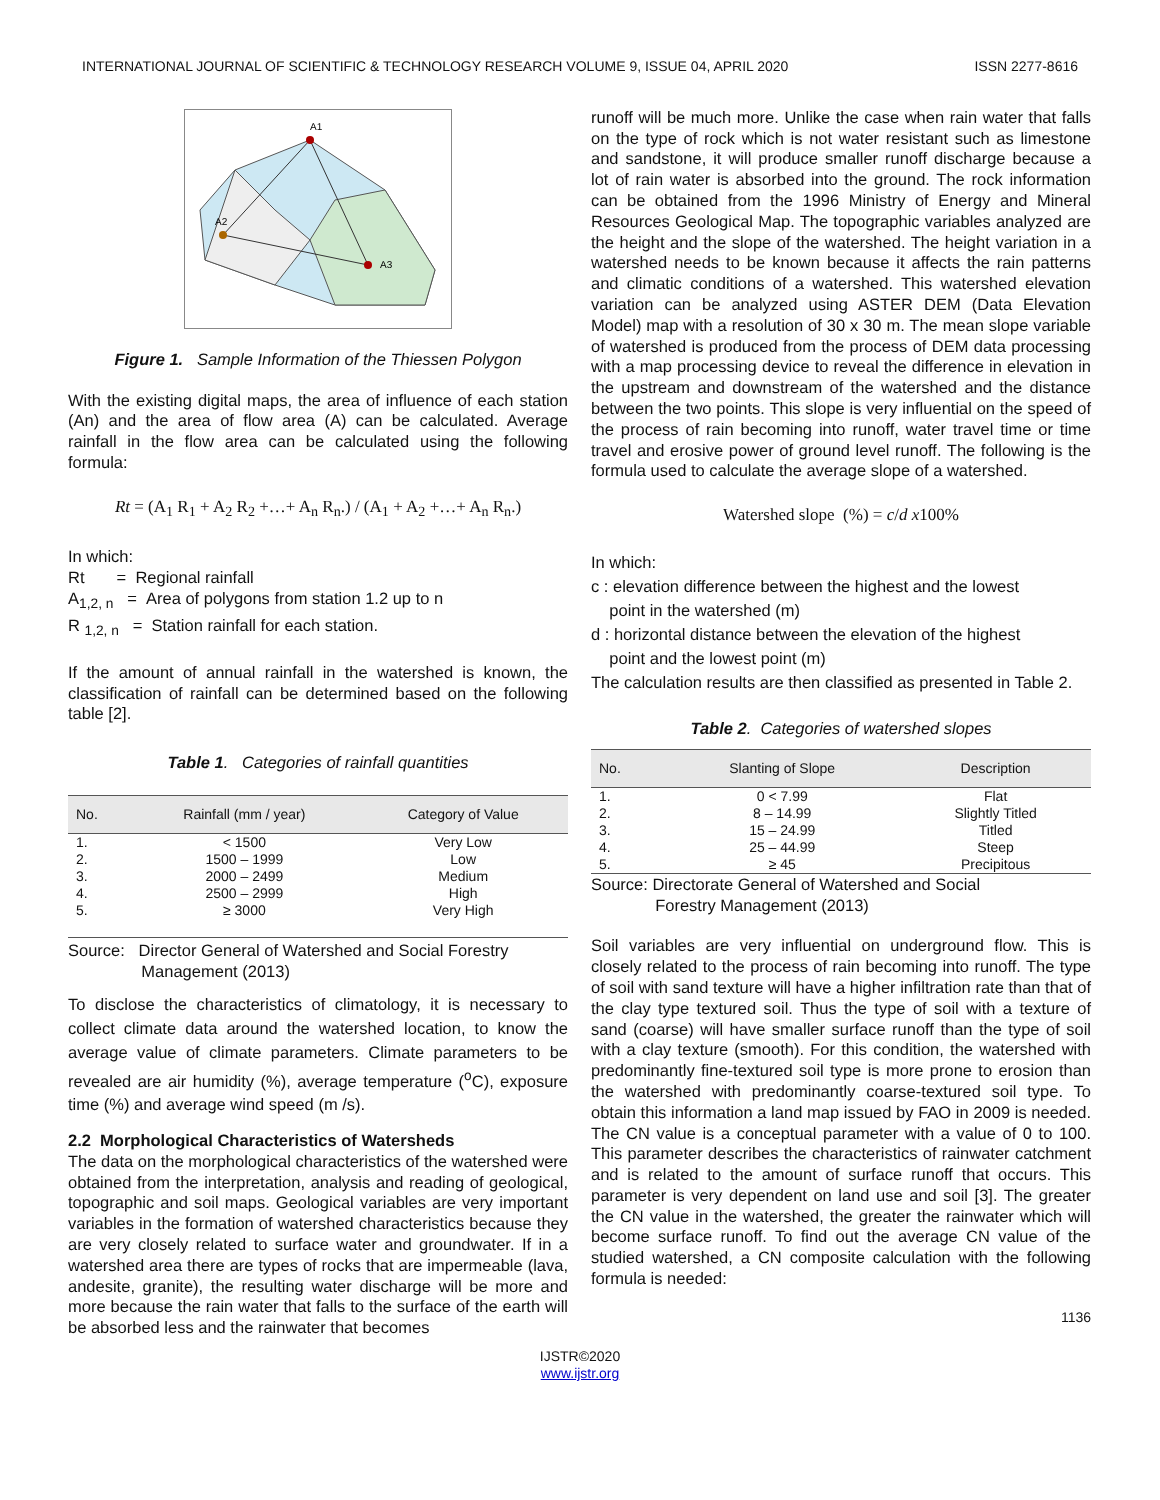INTERNATIONAL JOURNAL OF SCIENTIFIC & TECHNOLOGY RESEARCH VOLUME 9, ISSUE 04, APRIL 2020 ISSN 2277-8616
A1
A2
A3
Figure 1. Sample Information of the Thiessen Polygon
With the existing digital maps, the area of influence of each station (An) and the area of flow area (A) can be calculated. Average rainfall in the flow area can be calculated using the following formula:
Rt = (A<sub>1</sub> R<sub>1</sub> + A<sub>2</sub> R<sub>2</sub> +…+ A<sub>n</sub> R<sub>n</sub>.) / (A<sub>1</sub> + A<sub>2</sub> +…+ A<sub>n</sub> R<sub>n</sub>.)
In which:
Rt = Regional rainfall
A<sub>1,2, n</sub> = Area of polygons from station 1.2 up to n
R <sub>1,2, n</sub> = Station rainfall for each station.
If the amount of annual rainfall in the watershed is known, the classification of rainfall can be determined based on the following table [2].
Table 1. Categories of rainfall quantities
| No. | Rainfall (mm / year) | Category of Value |
| --- | --- | --- |
| 1. | < 1500 | Very Low |
| 2. | 1500 – 1999 | Low |
| 3. | 2000 – 2499 | Medium |
| 4. | 2500 – 2999 | High |
| 5. | ≥ 3000 | Very High |
Source: Director General of Watershed and Social Forestry
Management (2013)
To disclose the characteristics of climatology, it is necessary to collect climate data around the watershed location, to know the average value of climate parameters. Climate parameters to be revealed are air humidity (%), average temperature (<sup>o</sup>C), exposure time (%) and average wind speed (m /s).
2.2 Morphological Characteristics of Watersheds
The data on the morphological characteristics of the watershed were obtained from the interpretation, analysis and reading of geological, topographic and soil maps. Geological variables are very important variables in the formation of watershed characteristics because they are very closely related to surface water and groundwater. If in a watershed area there are types of rocks that are impermeable (lava, andesite, granite), the resulting water discharge will be more and more because the rain water that falls to the surface of the earth will be absorbed less and the rainwater that becomes
runoff will be much more. Unlike the case when rain water that falls on the type of rock which is not water resistant such as limestone and sandstone, it will produce smaller runoff discharge because a lot of rain water is absorbed into the ground. The rock information can be obtained from the 1996 Ministry of Energy and Mineral Resources Geological Map. The topographic variables analyzed are the height and the slope of the watershed. The height variation in a watershed needs to be known because it affects the rain patterns and climatic conditions of a watershed. This watershed elevation variation can be analyzed using ASTER DEM (Data Elevation Model) map with a resolution of 30 x 30 m. The mean slope variable of watershed is produced from the process of DEM data processing with a map processing device to reveal the difference in elevation in the upstream and downstream of the watershed and the distance between the two points. This slope is very influential on the speed of the process of rain becoming into runoff, water travel time or time travel and erosive power of ground level runoff. The following is the formula used to calculate the average slope of a watershed.
Watershed slope (%) = c/d x100%
In which:
c : elevation difference between the highest and the lowest
point in the watershed (m)
d : horizontal distance between the elevation of the highest
point and the lowest point (m)
The calculation results are then classified as presented in Table 2.
Table 2. Categories of watershed slopes
| No. | Slanting of Slope | Description |
| --- | --- | --- |
| 1. | 0 < 7.99 | Flat |
| 2. | 8 – 14.99 | Slightly Titled |
| 3. | 15 – 24.99 | Titled |
| 4. | 25 – 44.99 | Steep |
| 5. | ≥ 45 | Precipitous |
Source: Directorate General of Watershed and Social
Forestry Management (2013)
Soil variables are very influential on underground flow. This is closely related to the process of rain becoming into runoff. The type of soil with sand texture will have a higher infiltration rate than that of the clay type textured soil. Thus the type of soil with a texture of sand (coarse) will have smaller surface runoff than the type of soil with a clay texture (smooth). For this condition, the watershed with predominantly fine-textured soil type is more prone to erosion than the watershed with predominantly coarse-textured soil type. To obtain this information a land map issued by FAO in 2009 is needed. The CN value is a conceptual parameter with a value of 0 to 100. This parameter describes the characteristics of rainwater catchment and is related to the amount of surface runoff that occurs. This parameter is very dependent on land use and soil [3]. The greater the CN value in the watershed, the greater the rainwater which will become surface runoff. To find out the average CN value of the studied watershed, a CN composite calculation with the following formula is needed:
1136
IJSTR©2020
www.ijstr.org